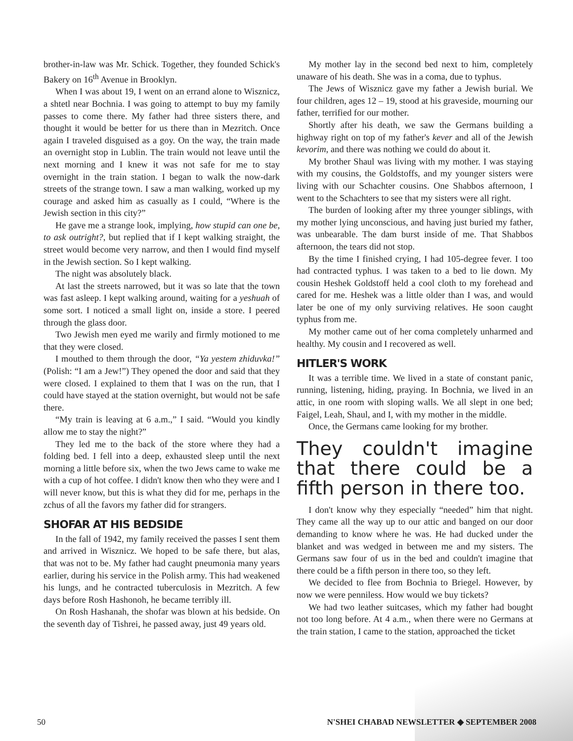brother-in-law was Mr. Schick. Together, they founded Schick's Bakery on 16<sup>th</sup> Avenue in Brooklyn.
When I was about 19, I went on an errand alone to Wisznicz, a shtetl near Bochnia. I was going to attempt to buy my family passes to come there. My father had three sisters there, and thought it would be better for us there than in Mezritch. Once again I traveled disguised as a goy. On the way, the train made an overnight stop in Lublin. The train would not leave until the next morning and I knew it was not safe for me to stay overnight in the train station. I began to walk the now-dark streets of the strange town. I saw a man walking, worked up my courage and asked him as casually as I could, “Where is the Jewish section in this city?”
He gave me a strange look, implying, how stupid can one be, to ask outright?, but replied that if I kept walking straight, the street would become very narrow, and then I would find myself in the Jewish section. So I kept walking.
The night was absolutely black.
At last the streets narrowed, but it was so late that the town was fast asleep. I kept walking around, waiting for a yeshuah of some sort. I noticed a small light on, inside a store. I peered through the glass door.
Two Jewish men eyed me warily and firmly motioned to me that they were closed.
I mouthed to them through the door, “Ya yestem zhiduvka!” (Polish: “I am a Jew!”) They opened the door and said that they were closed. I explained to them that I was on the run, that I could have stayed at the station overnight, but would not be safe there.
“My train is leaving at 6 a.m.,” I said. “Would you kindly allow me to stay the night?”
They led me to the back of the store where they had a folding bed. I fell into a deep, exhausted sleep until the next morning a little before six, when the two Jews came to wake me with a cup of hot coffee. I didn't know then who they were and I will never know, but this is what they did for me, perhaps in the zchus of all the favors my father did for strangers.
SHOFAR AT HIS BEDSIDE
In the fall of 1942, my family received the passes I sent them and arrived in Wisznicz. We hoped to be safe there, but alas, that was not to be. My father had caught pneumonia many years earlier, during his service in the Polish army. This had weakened his lungs, and he contracted tuberculosis in Mezritch. A few days before Rosh Hashonoh, he became terribly ill.
On Rosh Hashanah, the shofar was blown at his bedside. On the seventh day of Tishrei, he passed away, just 49 years old.
My mother lay in the second bed next to him, completely unaware of his death. She was in a coma, due to typhus.
The Jews of Wisznicz gave my father a Jewish burial. We four children, ages 12 – 19, stood at his graveside, mourning our father, terrified for our mother.
Shortly after his death, we saw the Germans building a highway right on top of my father's kever and all of the Jewish kevorim, and there was nothing we could do about it.
My brother Shaul was living with my mother. I was staying with my cousins, the Goldstoffs, and my younger sisters were living with our Schachter cousins. One Shabbos afternoon, I went to the Schachters to see that my sisters were all right.
The burden of looking after my three younger siblings, with my mother lying unconscious, and having just buried my father, was unbearable. The dam burst inside of me. That Shabbos afternoon, the tears did not stop.
By the time I finished crying, I had 105-degree fever. I too had contracted typhus. I was taken to a bed to lie down. My cousin Heshek Goldstoff held a cool cloth to my forehead and cared for me. Heshek was a little older than I was, and would later be one of my only surviving relatives. He soon caught typhus from me.
My mother came out of her coma completely unharmed and healthy. My cousin and I recovered as well.
HITLER'S WORK
It was a terrible time. We lived in a state of constant panic, running, listening, hiding, praying. In Bochnia, we lived in an attic, in one room with sloping walls. We all slept in one bed; Faigel, Leah, Shaul, and I, with my mother in the middle.
Once, the Germans came looking for my brother.
They couldn't imagine that there could be a fifth person in there too.
I don't know why they especially “needed” him that night. They came all the way up to our attic and banged on our door demanding to know where he was. He had ducked under the blanket and was wedged in between me and my sisters. The Germans saw four of us in the bed and couldn't imagine that there could be a fifth person in there too, so they left.
We decided to flee from Bochnia to Briegel. However, by now we were penniless. How would we buy tickets?
We had two leather suitcases, which my father had bought not too long before. At 4 a.m., when there were no Germans at the train station, I came to the station, approached the ticket
50 N'SHEI CHABAD NEWSLETTER ◆ SEPTEMBER 2008